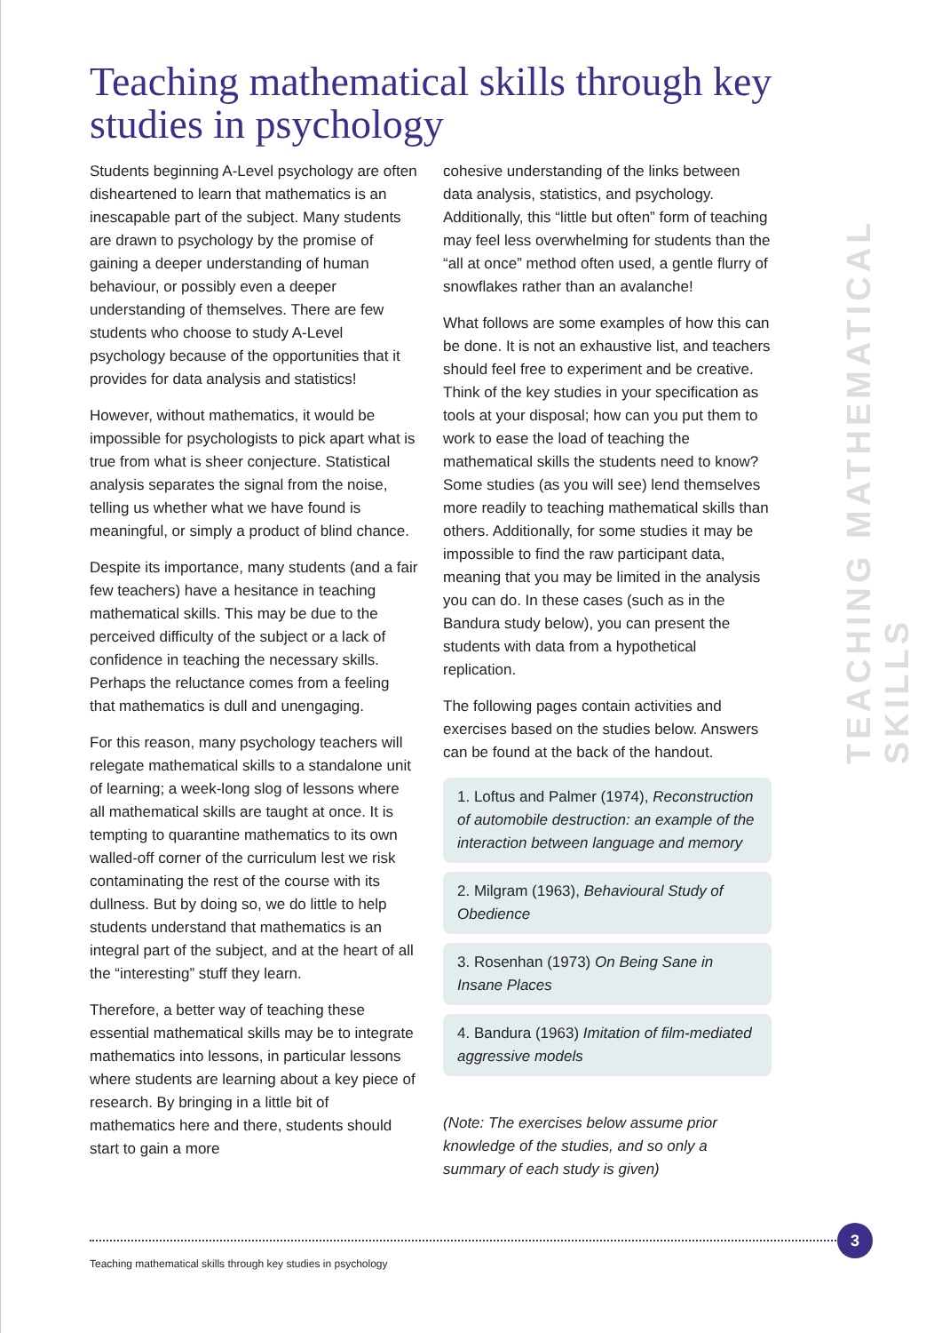Teaching mathematical skills through key studies in psychology
TEACHING MATHEMATICAL SKILLS
Students beginning A-Level psychology are often disheartened to learn that mathematics is an inescapable part of the subject. Many students are drawn to psychology by the promise of gaining a deeper understanding of human behaviour, or possibly even a deeper understanding of themselves. There are few students who choose to study A-Level psychology because of the opportunities that it provides for data analysis and statistics!
However, without mathematics, it would be impossible for psychologists to pick apart what is true from what is sheer conjecture. Statistical analysis separates the signal from the noise, telling us whether what we have found is meaningful, or simply a product of blind chance.
Despite its importance, many students (and a fair few teachers) have a hesitance in teaching mathematical skills. This may be due to the perceived difficulty of the subject or a lack of confidence in teaching the necessary skills. Perhaps the reluctance comes from a feeling that mathematics is dull and unengaging.
For this reason, many psychology teachers will relegate mathematical skills to a standalone unit of learning; a week-long slog of lessons where all mathematical skills are taught at once. It is tempting to quarantine mathematics to its own walled-off corner of the curriculum lest we risk contaminating the rest of the course with its dullness. But by doing so, we do little to help students understand that mathematics is an integral part of the subject, and at the heart of all the “interesting” stuff they learn.
Therefore, a better way of teaching these essential mathematical skills may be to integrate mathematics into lessons, in particular lessons where students are learning about a key piece of research. By bringing in a little bit of mathematics here and there, students should start to gain a more
cohesive understanding of the links between data analysis, statistics, and psychology. Additionally, this “little but often” form of teaching may feel less overwhelming for students than the “all at once” method often used, a gentle flurry of snowflakes rather than an avalanche!
What follows are some examples of how this can be done. It is not an exhaustive list, and teachers should feel free to experiment and be creative. Think of the key studies in your specification as tools at your disposal; how can you put them to work to ease the load of teaching the mathematical skills the students need to know? Some studies (as you will see) lend themselves more readily to teaching mathematical skills than others. Additionally, for some studies it may be impossible to find the raw participant data, meaning that you may be limited in the analysis you can do. In these cases (such as in the Bandura study below), you can present the students with data from a hypothetical replication.
The following pages contain activities and exercises based on the studies below. Answers can be found at the back of the handout.
1. Loftus and Palmer (1974), Reconstruction of automobile destruction: an example of the interaction between language and memory
2. Milgram (1963), Behavioural Study of Obedience
3. Rosenhan (1973) On Being Sane in Insane Places
4. Bandura (1963) Imitation of film-mediated aggressive models
(Note: The exercises below assume prior knowledge of the studies, and so only a summary of each study is given)
3
Teaching mathematical skills through key studies in psychology